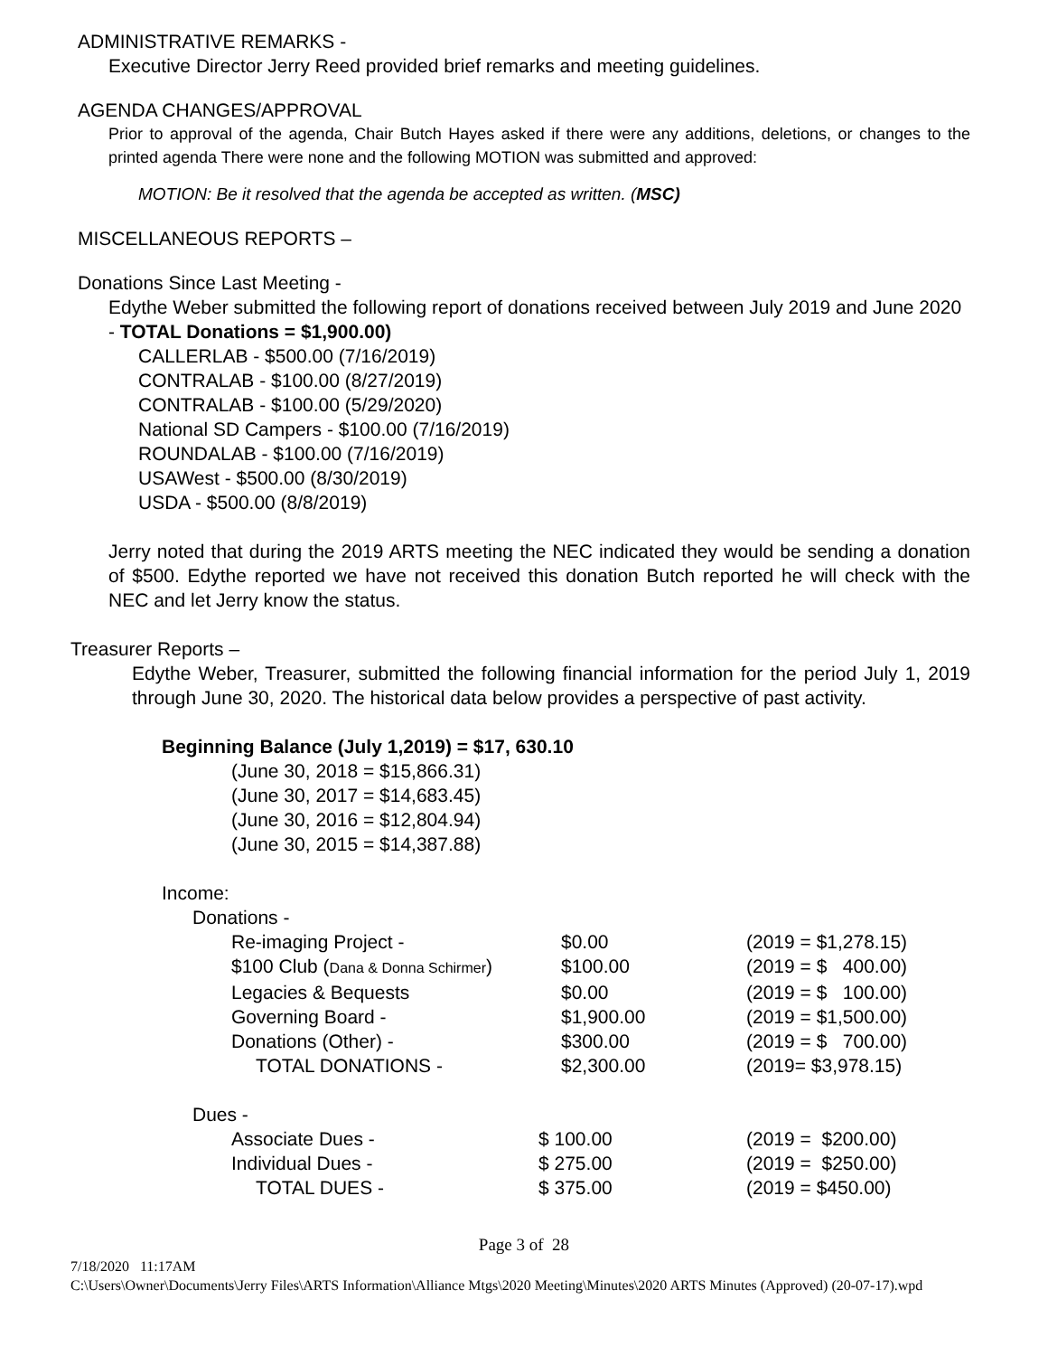ADMINISTRATIVE REMARKS -
Executive Director Jerry Reed provided brief remarks and meeting guidelines.
AGENDA CHANGES/APPROVAL
Prior to approval of the agenda, Chair Butch Hayes asked if there were any additions, deletions, or changes to the printed agenda There were none and the following MOTION was submitted and approved:
MOTION: Be it resolved that the agenda be accepted as written. (MSC)
MISCELLANEOUS REPORTS –
Donations Since Last Meeting -
Edythe Weber submitted the following report of donations received between July 2019 and June 2020 - TOTAL Donations = $1,900.00)
CALLERLAB - $500.00 (7/16/2019)
CONTRALAB - $100.00 (8/27/2019)
CONTRALAB - $100.00 (5/29/2020)
National SD Campers - $100.00 (7/16/2019)
ROUNDALAB - $100.00 (7/16/2019)
USAWest - $500.00 (8/30/2019)
USDA - $500.00 (8/8/2019)
Jerry noted that during the 2019 ARTS meeting the NEC indicated they would be sending a donation of $500. Edythe reported we have not received this donation Butch reported he will check with the NEC and let Jerry know the status.
Treasurer Reports –
Edythe Weber, Treasurer, submitted the following financial information for the period July 1, 2019 through June 30, 2020. The historical data below provides a perspective of past activity.
Beginning Balance (July 1,2019) = $17, 630.10
(June 30, 2018 = $15,866.31)
(June 30, 2017 = $14,683.45)
(June 30, 2016 = $12,804.94)
(June 30, 2015 = $14,387.88)
Income:
Donations -
| Re-imaging Project - | $0.00 | (2019 = $1,278.15) |
| $100 Club ( Dana & Donna Schirmer ) | $100.00 | (2019 = $ 400.00) |
| Legacies & Bequests | $0.00 | (2019 = $ 100.00) |
| Governing Board - | $1,900.00 | (2019 = $1,500.00) |
| Donations (Other) - | $300.00 | (2019 = $ 700.00) |
| TOTAL DONATIONS - | $2,300.00 | (2019= $3,978.15) |
Dues -
| Associate Dues - | $ 100.00 | (2019 = $200.00) |
| Individual Dues - | $ 275.00 | (2019 = $250.00) |
| TOTAL DUES - | $ 375.00 | (2019 = $450.00) |
Page 3 of 28
7/18/2020 11:17AM
C:\Users\Owner\Documents\Jerry Files\ARTS Information\Alliance Mtgs\2020 Meeting\Minutes\2020 ARTS Minutes (Approved) (20-07-17).wpd